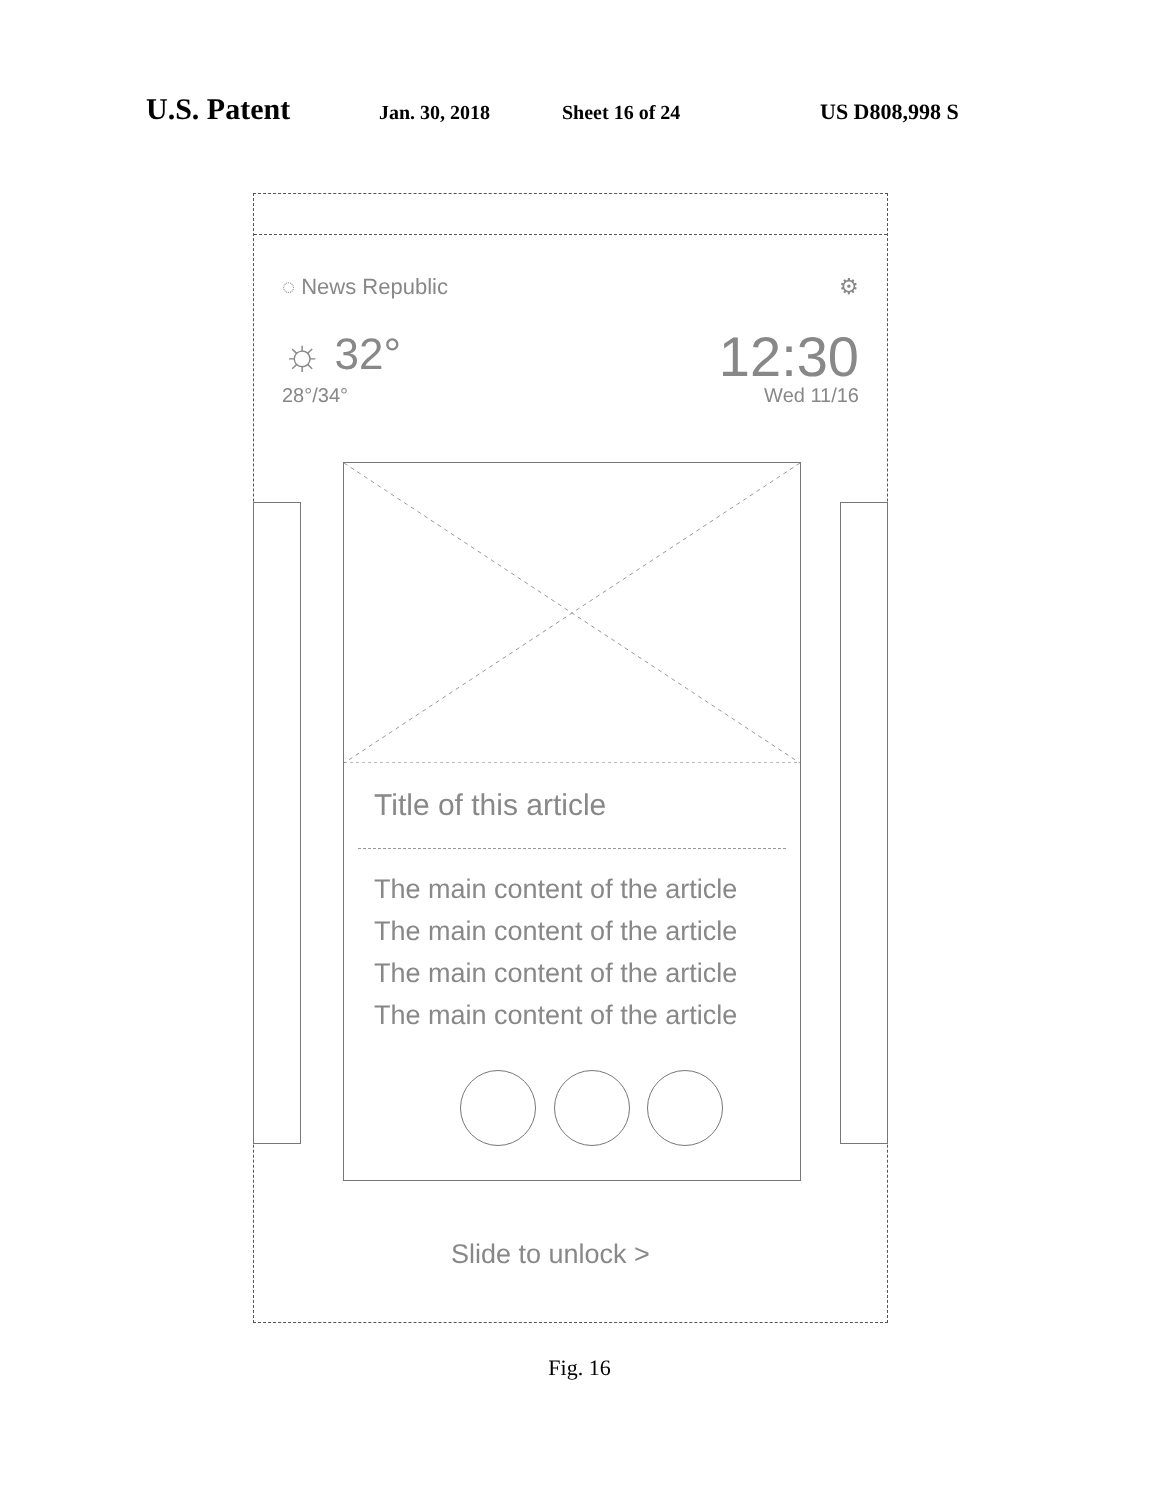U.S. Patent Jan. 30, 2018 Sheet 16 of 24 US D808,998 S
◌ News Republic ⚙
☼ 32°
28°/34°
12:30
Wed 11/16
Title of this article
The main content of the article
The main content of the article
The main content of the article
The main content of the article
Slide to unlock >
Fig. 16